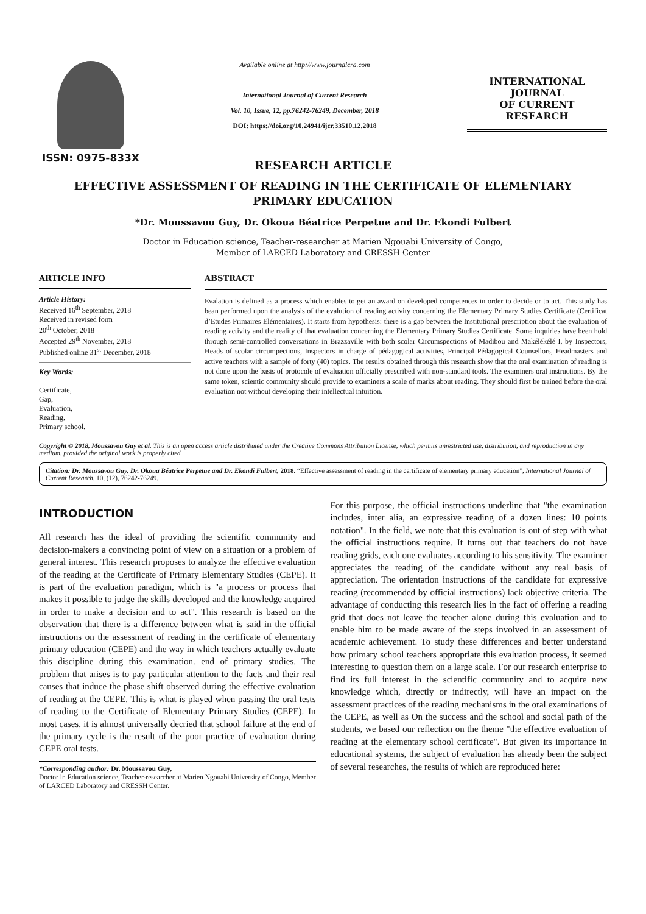ISSN: 0975-833X
Available online at http://www.journalcra.com
International Journal of Current Research
Vol. 10, Issue, 12, pp.76242-76249, December, 2018
DOI: https://doi.org/10.24941/ijcr.33510.12.2018
INTERNATIONAL JOURNAL
OF CURRENT RESEARCH
RESEARCH ARTICLE
EFFECTIVE ASSESSMENT OF READING IN THE CERTIFICATE OF ELEMENTARY
PRIMARY EDUCATION
*Dr. Moussavou Guy, Dr. Okoua Béatrice Perpetue and Dr. Ekondi Fulbert
Doctor in Education science, Teacher-researcher at Marien Ngouabi University of Congo,
Member of LARCED Laboratory and CRESSH Center
ARTICLE INFO
Article History:
Received 16<sup>th</sup> September, 2018
Received in revised form
20<sup>th</sup> October, 2018
Accepted 29<sup>th</sup> November, 2018
Published online 31<sup>st</sup> December, 2018
Key Words:
Certificate,
Gap,
Evaluation,
Reading,
Primary school.
ABSTRACT
Evalation is defined as a process which enables to get an award on developed competences in order to decide or to act. This study has bean performed upon the analysis of the evalution of reading activity concerning the Elementary Primary Studies Certificate (Certificat d’Etudes Primaires Elémentaires). It starts from hypothesis: there is a gap between the Institutional prescription about the evaluation of reading activity and the reality of that evaluation concerning the Elementary Primary Studies Certificate. Some inquiries have been hold through semi-controlled conversations in Brazzaville with both scolar Circumspections of Madibou and Makélékélé I, by Inspectors, Heads of scolar circumpections, Inspectors in charge of pédagogical activities, Principal Pédagogical Counsellors, Headmasters and active teachers with a sample of forty (40) topics. The results obtained through this research show that the oral examination of reading is not done upon the basis of protocole of evaluation officially prescribed with non-standard tools. The examiners oral instructions. By the same token, scientic community should provide to examiners a scale of marks about reading. They should first be trained before the oral evaluation not without developing their intellectual intuition.
Copyright © 2018, Moussavou Guy et al. This is an open access article distributed under the Creative Commons Attribution License, which permits unrestricted use, distribution, and reproduction in any medium, provided the original work is properly cited.
Citation: Dr. Moussavou Guy, Dr. Okoua Béatrice Perpetue and Dr. Ekondi Fulbert, 2018. “Effective assessment of reading in the certificate of elementary primary education”, International Journal of Current Research, 10, (12), 76242-76249.
INTRODUCTION
All research has the ideal of providing the scientific community and decision-makers a convincing point of view on a situation or a problem of general interest. This research proposes to analyze the effective evaluation of the reading at the Certificate of Primary Elementary Studies (CEPE). It is part of the evaluation paradigm, which is "a process or process that makes it possible to judge the skills developed and the knowledge acquired in order to make a decision and to act". This research is based on the observation that there is a difference between what is said in the official instructions on the assessment of reading in the certificate of elementary primary education (CEPE) and the way in which teachers actually evaluate this discipline during this examination. end of primary studies. The problem that arises is to pay particular attention to the facts and their real causes that induce the phase shift observed during the effective evaluation of reading at the CEPE. This is what is played when passing the oral tests of reading to the Certificate of Elementary Primary Studies (CEPE). In most cases, it is almost universally decried that school failure at the end of the primary cycle is the result of the poor practice of evaluation during CEPE oral tests.
*Corresponding author: Dr. Moussavou Guy,
Doctor in Education science, Teacher-researcher at Marien Ngouabi University of Congo, Member of LARCED Laboratory and CRESSH Center.
For this purpose, the official instructions underline that "the examination includes, inter alia, an expressive reading of a dozen lines: 10 points notation". In the field, we note that this evaluation is out of step with what the official instructions require. It turns out that teachers do not have reading grids, each one evaluates according to his sensitivity. The examiner appreciates the reading of the candidate without any real basis of appreciation. The orientation instructions of the candidate for expressive reading (recommended by official instructions) lack objective criteria. The advantage of conducting this research lies in the fact of offering a reading grid that does not leave the teacher alone during this evaluation and to enable him to be made aware of the steps involved in an assessment of academic achievement. To study these differences and better understand how primary school teachers appropriate this evaluation process, it seemed interesting to question them on a large scale. For our research enterprise to find its full interest in the scientific community and to acquire new knowledge which, directly or indirectly, will have an impact on the assessment practices of the reading mechanisms in the oral examinations of the CEPE, as well as On the success and the school and social path of the students, we based our reflection on the theme "the effective evaluation of reading at the elementary school certificate". But given its importance in educational systems, the subject of evaluation has already been the subject of several researches, the results of which are reproduced here: